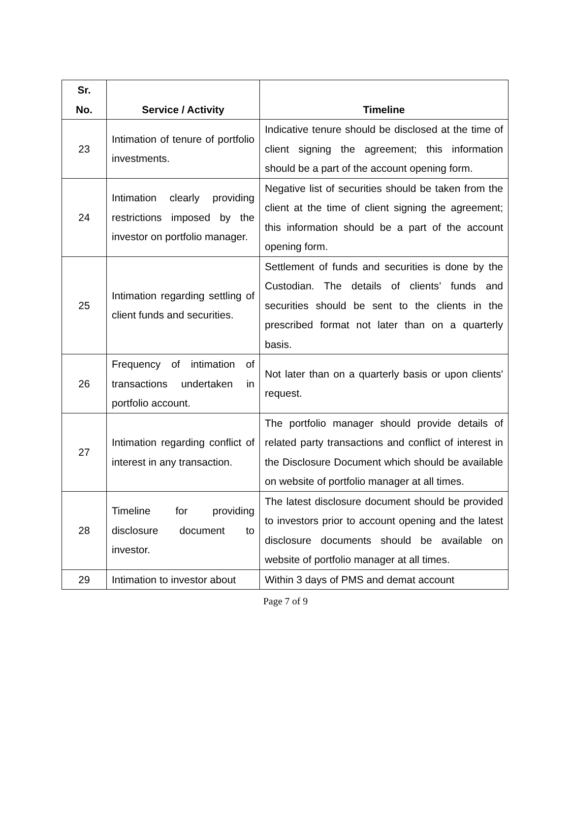| Sr. No. | Service / Activity | Timeline |
| --- | --- | --- |
| 23 | Intimation of tenure of portfolio investments. | Indicative tenure should be disclosed at the time of client signing the agreement; this information should be a part of the account opening form. |
| 24 | Intimation clearly providing restrictions imposed by the investor on portfolio manager. | Negative list of securities should be taken from the client at the time of client signing the agreement; this information should be a part of the account opening form. |
| 25 | Intimation regarding settling of client funds and securities. | Settlement of funds and securities is done by the Custodian. The details of clients’ funds and securities should be sent to the clients in the prescribed format not later than on a quarterly basis. |
| 26 | Frequency of intimation of transactions undertaken in portfolio account. | Not later than on a quarterly basis or upon clients' request. |
| 27 | Intimation regarding conflict of interest in any transaction. | The portfolio manager should provide details of related party transactions and conflict of interest in the Disclosure Document which should be available on website of portfolio manager at all times. |
| 28 | Timeline for providing disclosure document to investor. | The latest disclosure document should be provided to investors prior to account opening and the latest disclosure documents should be available on website of portfolio manager at all times. |
| 29 | Intimation to investor about | Within 3 days of PMS and demat account |
Page 7 of 9